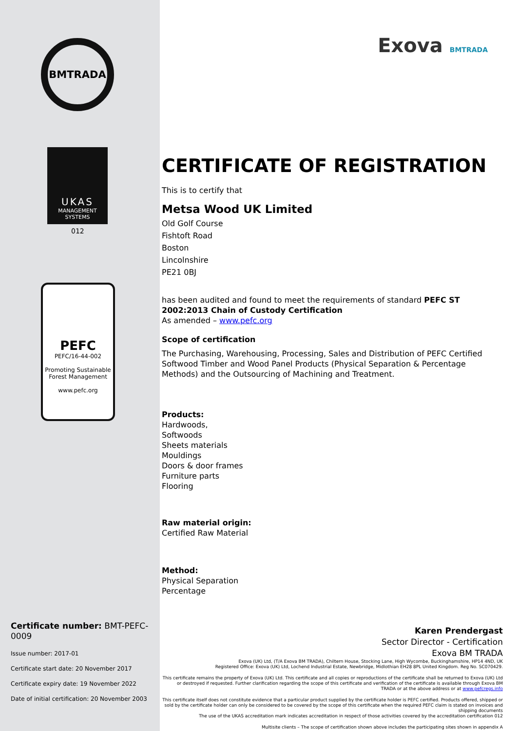BMTRADA
UKAS
MANAGEMENT SYSTEMS
012
PEFC
PEFC/16-44-002
Promoting Sustainable Forest Management
www.pefc.org
Certificate number: BMT-PEFC-0009
Issue number: 2017-01
Certificate start date: 20 November 2017
Certificate expiry date: 19 November 2022
Date of initial certification: 20 November 2003
Exova BMTRADA
CERTIFICATE OF REGISTRATION
This is to certify that
Metsa Wood UK Limited
Old Golf Course
Fishtoft Road
Boston
Lincolnshire
PE21 0BJ
has been audited and found to meet the requirements of standard PEFC ST 2002:2013 Chain of Custody Certification
As amended – www.pefc.org
Scope of certification
The Purchasing, Warehousing, Processing, Sales and Distribution of PEFC Certified Softwood Timber and Wood Panel Products (Physical Separation & Percentage Methods) and the Outsourcing of Machining and Treatment.
Products:
Hardwoods,
Softwoods
Sheets materials
Mouldings
Doors & door frames
Furniture parts
Flooring
Raw material origin:
Certified Raw Material
Method:
Physical Separation
Percentage
Karen Prendergast
Sector Director - Certification
Exova BM TRADA
Exova (UK) Ltd, (T/A Exova BM TRADA), Chiltern House, Stocking Lane, High Wycombe, Buckinghamshire, HP14 4ND, UK
Registered Office: Exova (UK) Ltd, Lochend Industrial Estate, Newbridge, Midlothian EH28 8PL United Kingdom. Reg No. SC070429.
This certificate remains the property of Exova (UK) Ltd. This certificate and all copies or reproductions of the certificate shall be returned to Exova (UK) Ltd or destroyed if requested. Further clarification regarding the scope of this certificate and verification of the certificate is available through Exova BM TRADA or at the above address or at www.pefcregs.info
This certificate itself does not constitute evidence that a particular product supplied by the certificate holder is PEFC certified. Products offered, shipped or sold by the certificate holder can only be considered to be covered by the scope of this certificate when the required PEFC claim is stated on invoices and shipping documents
The use of the UKAS accreditation mark indicates accreditation in respect of those activities covered by the accreditation certification 012
Multisite clients – The scope of certification shown above includes the participating sites shown in appendix A